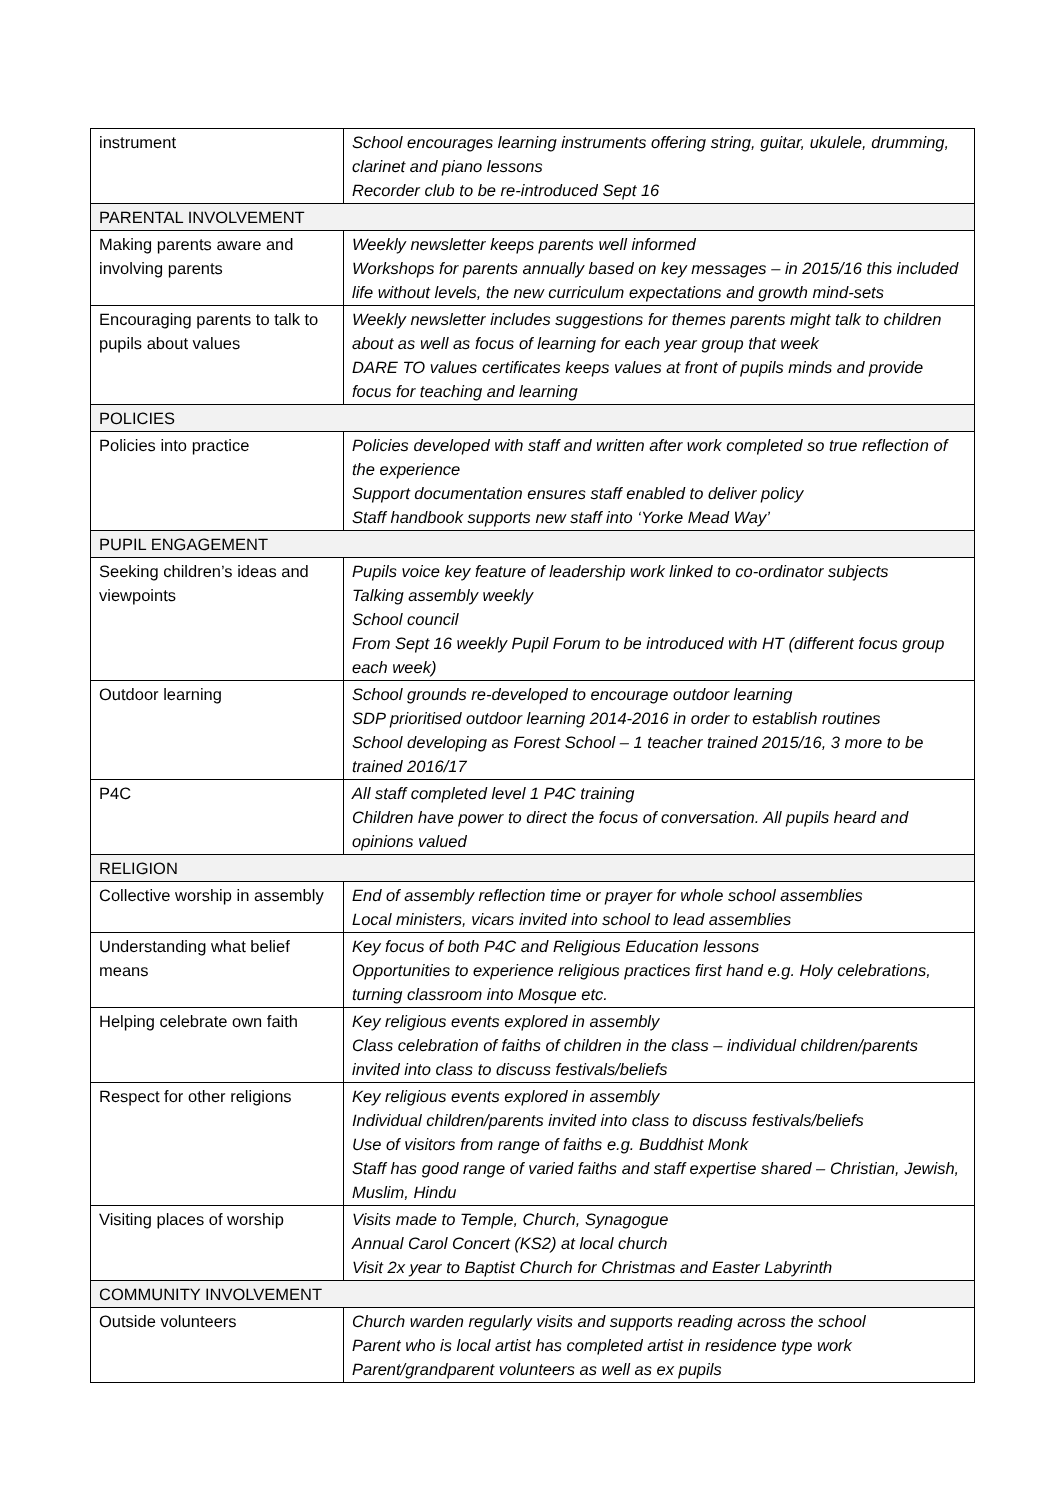| instrument | School encourages learning instruments offering string, guitar, ukulele, drumming, clarinet and piano lessons Recorder club to be re-introduced Sept 16 |
| PARENTAL INVOLVEMENT | |
| Making parents aware and involving parents | Weekly newsletter keeps parents well informed Workshops for parents annually based on key messages – in 2015/16 this included life without levels, the new curriculum expectations and growth mind-sets |
| Encouraging parents to talk to pupils about values | Weekly newsletter includes suggestions for themes parents might talk to children about as well as focus of learning for each year group that week DARE TO values certificates keeps values at front of pupils minds and provide focus for teaching and learning |
| POLICIES | |
| Policies into practice | Policies developed with staff and written after work completed so true reflection of the experience Support documentation ensures staff enabled to deliver policy Staff handbook supports new staff into ‘Yorke Mead Way’ |
| PUPIL ENGAGEMENT | |
| Seeking children’s ideas and viewpoints | Pupils voice key feature of leadership work linked to co-ordinator subjects Talking assembly weekly School council From Sept 16 weekly Pupil Forum to be introduced with HT (different focus group each week) |
| Outdoor learning | School grounds re-developed to encourage outdoor learning SDP prioritised outdoor learning 2014-2016 in order to establish routines School developing as Forest School – 1 teacher trained 2015/16, 3 more to be trained 2016/17 |
| P4C | All staff completed level 1 P4C training Children have power to direct the focus of conversation. All pupils heard and opinions valued |
| RELIGION | |
| Collective worship in assembly | End of assembly reflection time or prayer for whole school assemblies Local ministers, vicars invited into school to lead assemblies |
| Understanding what belief means | Key focus of both P4C and Religious Education lessons Opportunities to experience religious practices first hand e.g. Holy celebrations, turning classroom into Mosque etc. |
| Helping celebrate own faith | Key religious events explored in assembly Class celebration of faiths of children in the class – individual children/parents invited into class to discuss festivals/beliefs |
| Respect for other religions | Key religious events explored in assembly Individual children/parents invited into class to discuss festivals/beliefs Use of visitors from range of faiths e.g. Buddhist Monk Staff has good range of varied faiths and staff expertise shared – Christian, Jewish, Muslim, Hindu |
| Visiting places of worship | Visits made to Temple, Church, Synagogue Annual Carol Concert (KS2) at local church Visit 2x year to Baptist Church for Christmas and Easter Labyrinth |
| COMMUNITY INVOLVEMENT | |
| Outside volunteers | Church warden regularly visits and supports reading across the school Parent who is local artist has completed artist in residence type work Parent/grandparent volunteers as well as ex pupils |